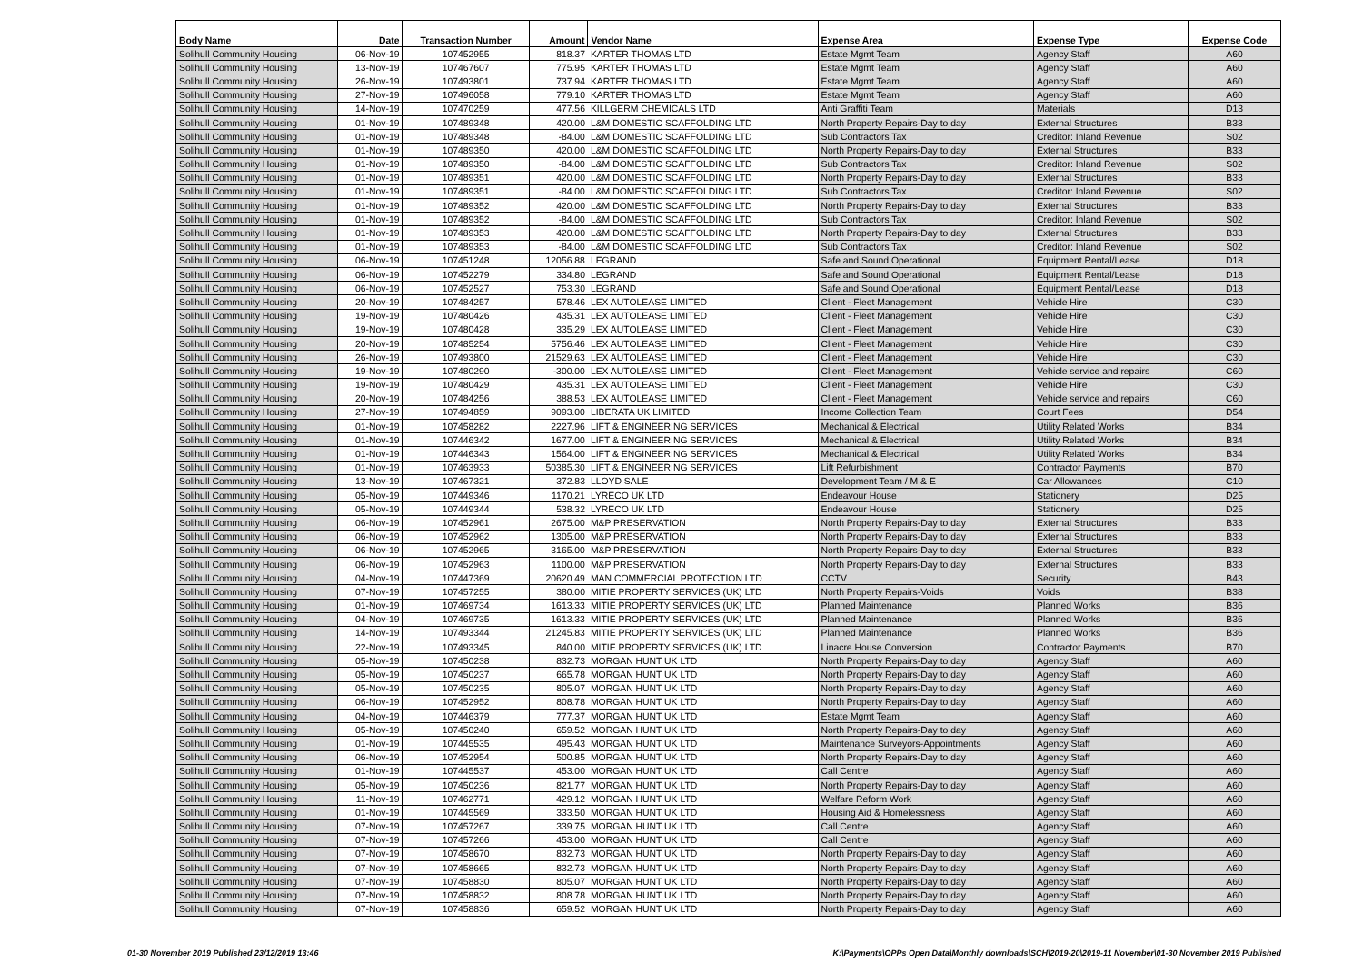| Body Name | Date | Transaction Number | Amount | Vendor Name | Expense Area | Expense Type | Expense Code |
| --- | --- | --- | --- | --- | --- | --- | --- |
| Solihull Community Housing | 06-Nov-19 | 107452955 | 818.37 | KARTER THOMAS LTD | Estate Mgmt Team | Agency Staff | A60 |
| Solihull Community Housing | 13-Nov-19 | 107467607 | 775.95 | KARTER THOMAS LTD | Estate Mgmt Team | Agency Staff | A60 |
| Solihull Community Housing | 26-Nov-19 | 107493801 | 737.94 | KARTER THOMAS LTD | Estate Mgmt Team | Agency Staff | A60 |
| Solihull Community Housing | 27-Nov-19 | 107496058 | 779.10 | KARTER THOMAS LTD | Estate Mgmt Team | Agency Staff | A60 |
| Solihull Community Housing | 14-Nov-19 | 107470259 | 477.56 | KILLGERM CHEMICALS LTD | Anti Graffiti Team | Materials | D13 |
| Solihull Community Housing | 01-Nov-19 | 107489348 | 420.00 | L&M DOMESTIC SCAFFOLDING LTD | North Property Repairs-Day to day | External Structures | B33 |
| Solihull Community Housing | 01-Nov-19 | 107489348 | -84.00 | L&M DOMESTIC SCAFFOLDING LTD | Sub Contractors Tax | Creditor: Inland Revenue | S02 |
| Solihull Community Housing | 01-Nov-19 | 107489350 | 420.00 | L&M DOMESTIC SCAFFOLDING LTD | North Property Repairs-Day to day | External Structures | B33 |
| Solihull Community Housing | 01-Nov-19 | 107489350 | -84.00 | L&M DOMESTIC SCAFFOLDING LTD | Sub Contractors Tax | Creditor: Inland Revenue | S02 |
| Solihull Community Housing | 01-Nov-19 | 107489351 | 420.00 | L&M DOMESTIC SCAFFOLDING LTD | North Property Repairs-Day to day | External Structures | B33 |
| Solihull Community Housing | 01-Nov-19 | 107489351 | -84.00 | L&M DOMESTIC SCAFFOLDING LTD | Sub Contractors Tax | Creditor: Inland Revenue | S02 |
| Solihull Community Housing | 01-Nov-19 | 107489352 | 420.00 | L&M DOMESTIC SCAFFOLDING LTD | North Property Repairs-Day to day | External Structures | B33 |
| Solihull Community Housing | 01-Nov-19 | 107489352 | -84.00 | L&M DOMESTIC SCAFFOLDING LTD | Sub Contractors Tax | Creditor: Inland Revenue | S02 |
| Solihull Community Housing | 01-Nov-19 | 107489353 | 420.00 | L&M DOMESTIC SCAFFOLDING LTD | North Property Repairs-Day to day | External Structures | B33 |
| Solihull Community Housing | 01-Nov-19 | 107489353 | -84.00 | L&M DOMESTIC SCAFFOLDING LTD | Sub Contractors Tax | Creditor: Inland Revenue | S02 |
| Solihull Community Housing | 06-Nov-19 | 107451248 | 12056.88 | LEGRAND | Safe and Sound Operational | Equipment Rental/Lease | D18 |
| Solihull Community Housing | 06-Nov-19 | 107452279 | 334.80 | LEGRAND | Safe and Sound Operational | Equipment Rental/Lease | D18 |
| Solihull Community Housing | 06-Nov-19 | 107452527 | 753.30 | LEGRAND | Safe and Sound Operational | Equipment Rental/Lease | D18 |
| Solihull Community Housing | 20-Nov-19 | 107484257 | 578.46 | LEX AUTOLEASE LIMITED | Client - Fleet Management | Vehicle Hire | C30 |
| Solihull Community Housing | 19-Nov-19 | 107480426 | 435.31 | LEX AUTOLEASE LIMITED | Client - Fleet Management | Vehicle Hire | C30 |
| Solihull Community Housing | 19-Nov-19 | 107480428 | 335.29 | LEX AUTOLEASE LIMITED | Client - Fleet Management | Vehicle Hire | C30 |
| Solihull Community Housing | 20-Nov-19 | 107485254 | 5756.46 | LEX AUTOLEASE LIMITED | Client - Fleet Management | Vehicle Hire | C30 |
| Solihull Community Housing | 26-Nov-19 | 107493800 | 21529.63 | LEX AUTOLEASE LIMITED | Client - Fleet Management | Vehicle Hire | C30 |
| Solihull Community Housing | 19-Nov-19 | 107480290 | -300.00 | LEX AUTOLEASE LIMITED | Client - Fleet Management | Vehicle service and repairs | C60 |
| Solihull Community Housing | 19-Nov-19 | 107480429 | 435.31 | LEX AUTOLEASE LIMITED | Client - Fleet Management | Vehicle Hire | C30 |
| Solihull Community Housing | 20-Nov-19 | 107484256 | 388.53 | LEX AUTOLEASE LIMITED | Client - Fleet Management | Vehicle service and repairs | C60 |
| Solihull Community Housing | 27-Nov-19 | 107494859 | 9093.00 | LIBERATA UK LIMITED | Income Collection Team | Court Fees | D54 |
| Solihull Community Housing | 01-Nov-19 | 107458282 | 2227.96 | LIFT & ENGINEERING SERVICES | Mechanical & Electrical | Utility Related Works | B34 |
| Solihull Community Housing | 01-Nov-19 | 107446342 | 1677.00 | LIFT & ENGINEERING SERVICES | Mechanical & Electrical | Utility Related Works | B34 |
| Solihull Community Housing | 01-Nov-19 | 107446343 | 1564.00 | LIFT & ENGINEERING SERVICES | Mechanical & Electrical | Utility Related Works | B34 |
| Solihull Community Housing | 01-Nov-19 | 107463933 | 50385.30 | LIFT & ENGINEERING SERVICES | Lift Refurbishment | Contractor Payments | B70 |
| Solihull Community Housing | 13-Nov-19 | 107467321 | 372.83 | LLOYD SALE | Development Team / M & E | Car Allowances | C10 |
| Solihull Community Housing | 05-Nov-19 | 107449346 | 1170.21 | LYRECO UK LTD | Endeavour House | Stationery | D25 |
| Solihull Community Housing | 05-Nov-19 | 107449344 | 538.32 | LYRECO UK LTD | Endeavour House | Stationery | D25 |
| Solihull Community Housing | 06-Nov-19 | 107452961 | 2675.00 | M&P PRESERVATION | North Property Repairs-Day to day | External Structures | B33 |
| Solihull Community Housing | 06-Nov-19 | 107452962 | 1305.00 | M&P PRESERVATION | North Property Repairs-Day to day | External Structures | B33 |
| Solihull Community Housing | 06-Nov-19 | 107452965 | 3165.00 | M&P PRESERVATION | North Property Repairs-Day to day | External Structures | B33 |
| Solihull Community Housing | 06-Nov-19 | 107452963 | 1100.00 | M&P PRESERVATION | North Property Repairs-Day to day | External Structures | B33 |
| Solihull Community Housing | 04-Nov-19 | 107447369 | 20620.49 | MAN COMMERCIAL PROTECTION LTD | CCTV | Security | B43 |
| Solihull Community Housing | 07-Nov-19 | 107457255 | 380.00 | MITIE PROPERTY SERVICES (UK) LTD | North Property Repairs-Voids | Voids | B38 |
| Solihull Community Housing | 01-Nov-19 | 107469734 | 1613.33 | MITIE PROPERTY SERVICES (UK) LTD | Planned Maintenance | Planned Works | B36 |
| Solihull Community Housing | 04-Nov-19 | 107469735 | 1613.33 | MITIE PROPERTY SERVICES (UK) LTD | Planned Maintenance | Planned Works | B36 |
| Solihull Community Housing | 14-Nov-19 | 107493344 | 21245.83 | MITIE PROPERTY SERVICES (UK) LTD | Planned Maintenance | Planned Works | B36 |
| Solihull Community Housing | 22-Nov-19 | 107493345 | 840.00 | MITIE PROPERTY SERVICES (UK) LTD | Linacre House Conversion | Contractor Payments | B70 |
| Solihull Community Housing | 05-Nov-19 | 107450238 | 832.73 | MORGAN HUNT UK LTD | North Property Repairs-Day to day | Agency Staff | A60 |
| Solihull Community Housing | 05-Nov-19 | 107450237 | 665.78 | MORGAN HUNT UK LTD | North Property Repairs-Day to day | Agency Staff | A60 |
| Solihull Community Housing | 05-Nov-19 | 107450235 | 805.07 | MORGAN HUNT UK LTD | North Property Repairs-Day to day | Agency Staff | A60 |
| Solihull Community Housing | 06-Nov-19 | 107452952 | 808.78 | MORGAN HUNT UK LTD | North Property Repairs-Day to day | Agency Staff | A60 |
| Solihull Community Housing | 04-Nov-19 | 107446379 | 777.37 | MORGAN HUNT UK LTD | Estate Mgmt Team | Agency Staff | A60 |
| Solihull Community Housing | 05-Nov-19 | 107450240 | 659.52 | MORGAN HUNT UK LTD | North Property Repairs-Day to day | Agency Staff | A60 |
| Solihull Community Housing | 01-Nov-19 | 107445535 | 495.43 | MORGAN HUNT UK LTD | Maintenance Surveyors-Appointments | Agency Staff | A60 |
| Solihull Community Housing | 06-Nov-19 | 107452954 | 500.85 | MORGAN HUNT UK LTD | North Property Repairs-Day to day | Agency Staff | A60 |
| Solihull Community Housing | 01-Nov-19 | 107445537 | 453.00 | MORGAN HUNT UK LTD | Call Centre | Agency Staff | A60 |
| Solihull Community Housing | 05-Nov-19 | 107450236 | 821.77 | MORGAN HUNT UK LTD | North Property Repairs-Day to day | Agency Staff | A60 |
| Solihull Community Housing | 11-Nov-19 | 107462771 | 429.12 | MORGAN HUNT UK LTD | Welfare Reform Work | Agency Staff | A60 |
| Solihull Community Housing | 01-Nov-19 | 107445569 | 333.50 | MORGAN HUNT UK LTD | Housing Aid & Homelessness | Agency Staff | A60 |
| Solihull Community Housing | 07-Nov-19 | 107457267 | 339.75 | MORGAN HUNT UK LTD | Call Centre | Agency Staff | A60 |
| Solihull Community Housing | 07-Nov-19 | 107457266 | 453.00 | MORGAN HUNT UK LTD | Call Centre | Agency Staff | A60 |
| Solihull Community Housing | 07-Nov-19 | 107458670 | 832.73 | MORGAN HUNT UK LTD | North Property Repairs-Day to day | Agency Staff | A60 |
| Solihull Community Housing | 07-Nov-19 | 107458665 | 832.73 | MORGAN HUNT UK LTD | North Property Repairs-Day to day | Agency Staff | A60 |
| Solihull Community Housing | 07-Nov-19 | 107458830 | 805.07 | MORGAN HUNT UK LTD | North Property Repairs-Day to day | Agency Staff | A60 |
| Solihull Community Housing | 07-Nov-19 | 107458832 | 808.78 | MORGAN HUNT UK LTD | North Property Repairs-Day to day | Agency Staff | A60 |
| Solihull Community Housing | 07-Nov-19 | 107458836 | 659.52 | MORGAN HUNT UK LTD | North Property Repairs-Day to day | Agency Staff | A60 |
01-30 November 2019 Published 23/12/2019 13:46 K:\Payments\OPPs Open Data\Monthly downloads\SCH\2019-20\2019-11 November\01-30 November 2019 Published